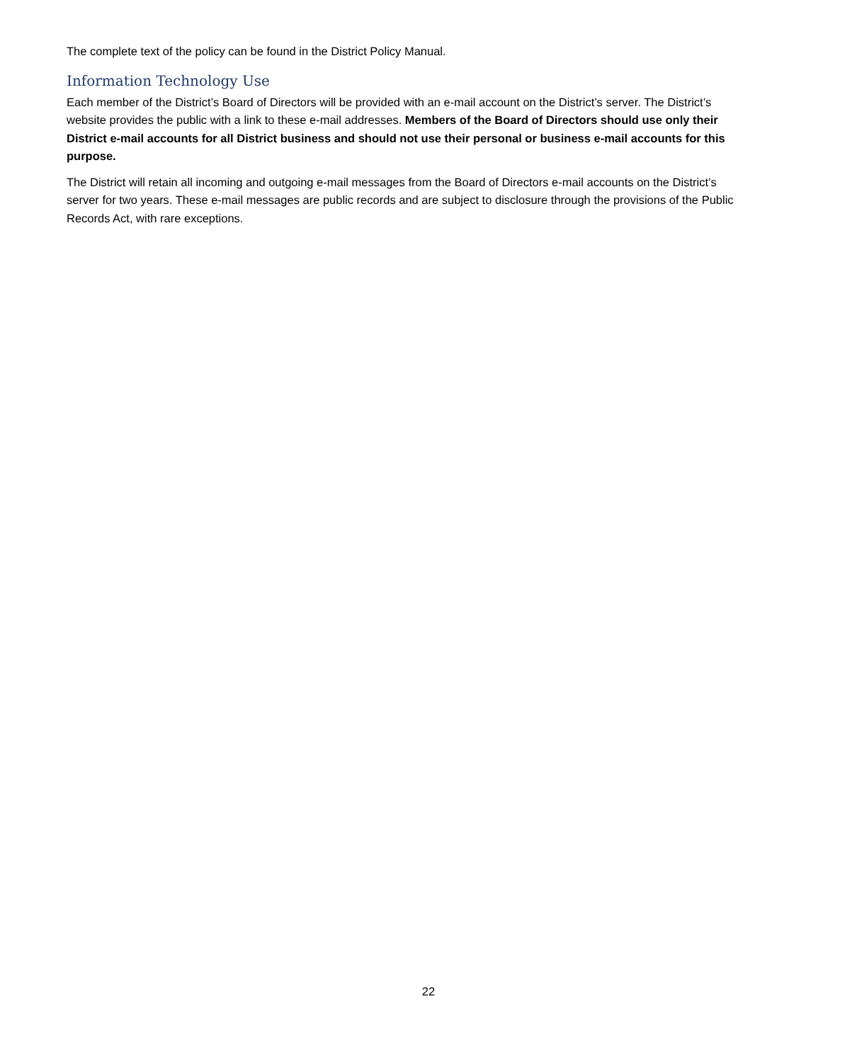The complete text of the policy can be found in the District Policy Manual.
Information Technology Use
Each member of the District’s Board of Directors will be provided with an e-mail account on the District’s server. The District’s website provides the public with a link to these e-mail addresses. Members of the Board of Directors should use only their District e-mail accounts for all District business and should not use their personal or business e-mail accounts for this purpose.
The District will retain all incoming and outgoing e-mail messages from the Board of Directors e-mail accounts on the District’s server for two years. These e-mail messages are public records and are subject to disclosure through the provisions of the Public Records Act, with rare exceptions.
22